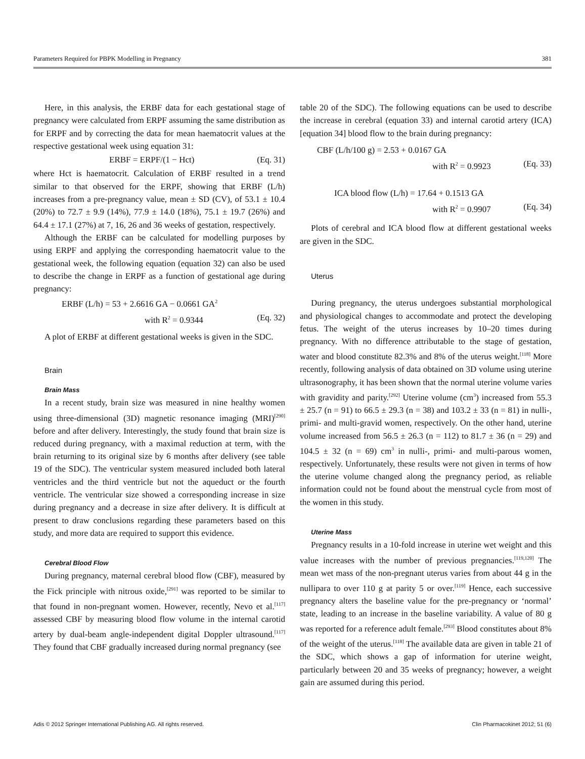Parameters Required for PBPK Modelling in Pregnancy 381
Here, in this analysis, the ERBF data for each gestational stage of pregnancy were calculated from ERPF assuming the same distribution as for ERPF and by correcting the data for mean haematocrit values at the respective gestational week using equation 31:
ERBF = ERPF/(1 − Hct) (Eq. 31)
where Hct is haematocrit. Calculation of ERBF resulted in a trend similar to that observed for the ERPF, showing that ERBF (L/h) increases from a pre-pregnancy value, mean ± SD (CV), of 53.1 ± 10.4 (20%) to 72.7 ± 9.9 (14%), 77.9 ± 14.0 (18%), 75.1 ± 19.7 (26%) and 64.4 ± 17.1 (27%) at 7, 16, 26 and 36 weeks of gestation, respectively.
Although the ERBF can be calculated for modelling purposes by using ERPF and applying the corresponding haematocrit value to the gestational week, the following equation (equation 32) can also be used to describe the change in ERPF as a function of gestational age during pregnancy:
ERBF (L/h) = 53 + 2.6616 GA − 0.0661 GA<sup>2</sup>
with R<sup>2</sup> = 0.9344 (Eq. 32)
A plot of ERBF at different gestational weeks is given in the SDC.
Brain
Brain Mass
In a recent study, brain size was measured in nine healthy women using three-dimensional (3D) magnetic resonance imaging (MRI)<sup>[290]</sup> before and after delivery. Interestingly, the study found that brain size is reduced during pregnancy, with a maximal reduction at term, with the brain returning to its original size by 6 months after delivery (see table 19 of the SDC). The ventricular system measured included both lateral ventricles and the third ventricle but not the aqueduct or the fourth ventricle. The ventricular size showed a corresponding increase in size during pregnancy and a decrease in size after delivery. It is difficult at present to draw conclusions regarding these parameters based on this study, and more data are required to support this evidence.
Cerebral Blood Flow
During pregnancy, maternal cerebral blood flow (CBF), measured by the Fick principle with nitrous oxide,<sup>[291]</sup> was reported to be similar to that found in non-pregnant women. However, recently, Nevo et al.<sup>[117]</sup> assessed CBF by measuring blood flow volume in the internal carotid artery by dual-beam angle-independent digital Doppler ultrasound.<sup>[117]</sup> They found that CBF gradually increased during normal pregnancy (see
table 20 of the SDC). The following equations can be used to describe the increase in cerebral (equation 33) and internal carotid artery (ICA) [equation 34] blood flow to the brain during pregnancy:
CBF (L/h/100 g) = 2.53 + 0.0167 GA
with R<sup>2</sup> = 0.9923 (Eq. 33)
ICA blood flow (L/h) = 17.64 + 0.1513 GA
with R<sup>2</sup> = 0.9907 (Eq. 34)
Plots of cerebral and ICA blood flow at different gestational weeks are given in the SDC.
Uterus
During pregnancy, the uterus undergoes substantial morphological and physiological changes to accommodate and protect the developing fetus. The weight of the uterus increases by 10–20 times during pregnancy. With no difference attributable to the stage of gestation, water and blood constitute 82.3% and 8% of the uterus weight.<sup>[118]</sup> More recently, following analysis of data obtained on 3D volume using uterine ultrasonography, it has been shown that the normal uterine volume varies with gravidity and parity.<sup>[292]</sup> Uterine volume (cm<sup>3</sup>) increased from 55.3 ± 25.7 (n = 91) to 66.5 ± 29.3 (n = 38) and 103.2 ± 33 (n = 81) in nulli-, primi- and multi-gravid women, respectively. On the other hand, uterine volume increased from 56.5 ± 26.3 (n = 112) to 81.7 ± 36 (n = 29) and 104.5 ± 32 (n = 69) cm<sup>3</sup> in nulli-, primi- and multi-parous women, respectively. Unfortunately, these results were not given in terms of how the uterine volume changed along the pregnancy period, as reliable information could not be found about the menstrual cycle from most of the women in this study.
Uterine Mass
Pregnancy results in a 10-fold increase in uterine wet weight and this value increases with the number of previous pregnancies.<sup>[119,120]</sup> The mean wet mass of the non-pregnant uterus varies from about 44 g in the nullipara to over 110 g at parity 5 or over.<sup>[119]</sup> Hence, each successive pregnancy alters the baseline value for the pre-pregnancy or ‘normal’ state, leading to an increase in the baseline variability. A value of 80 g was reported for a reference adult female.<sup>[293]</sup> Blood constitutes about 8% of the weight of the uterus.<sup>[118]</sup> The available data are given in table 21 of the SDC, which shows a gap of information for uterine weight, particularly between 20 and 35 weeks of pregnancy; however, a weight gain are assumed during this period.
Adis © 2012 Springer International Publishing AG. All rights reserved. Clin Pharmacokinet 2012; 51 (6)